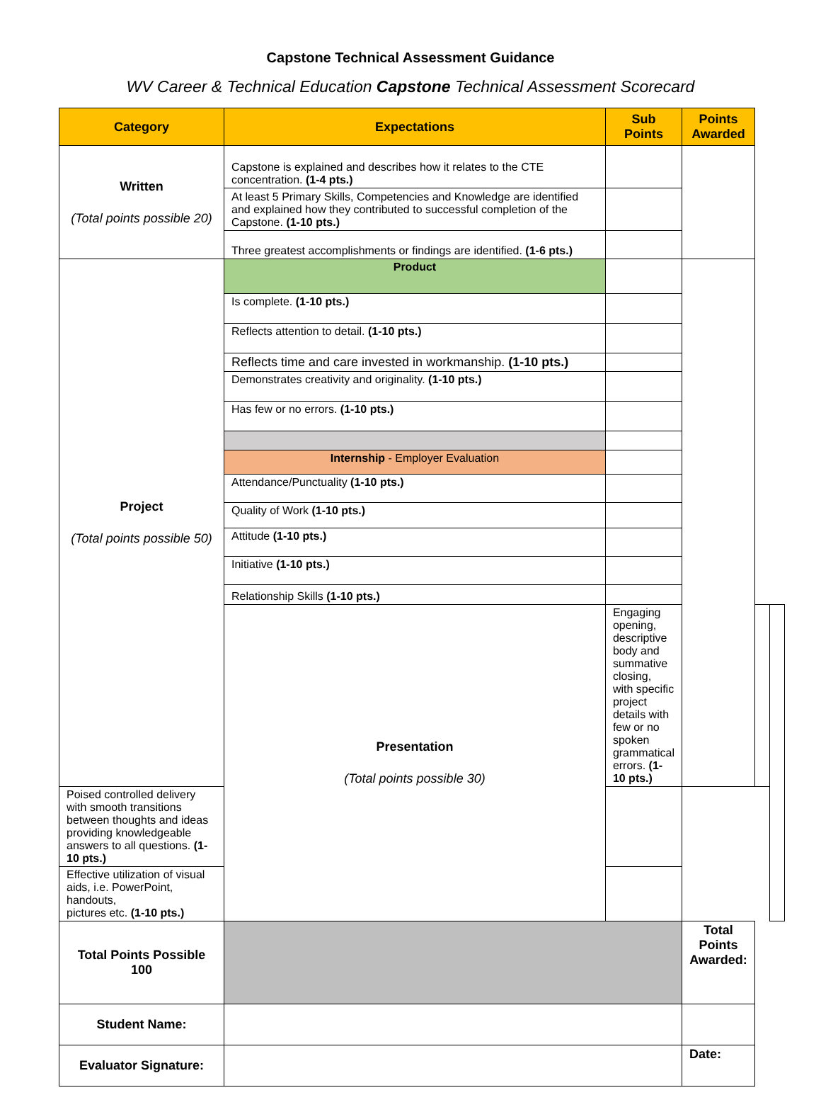Capstone Technical Assessment Guidance
WV Career & Technical Education Capstone Technical Assessment Scorecard
| Category | Expectations | Sub Points | Points Awarded | | |
| --- | --- | --- | --- | --- | --- |
| Written (Total points possible 20) | Capstone is explained and describes how it relates to the CTE concentration. (1-4 pts.) | | | | |
| | At least 5 Primary Skills, Competencies and Knowledge are identified and explained how they contributed to successful completion of the Capstone. (1-10 pts.) | | | | |
| | Three greatest accomplishments or findings are identified. (1-6 pts.) | | | | |
| Project (Total points possible 50) | Product | | | | |
| | Is complete. (1-10 pts.) | | | | |
| | Reflects attention to detail. (1-10 pts.) | | | | |
| | Reflects time and care invested in workmanship. (1-10 pts.) | | | | |
| | Demonstrates creativity and originality. (1-10 pts.) | | | | |
| | Has few or no errors. (1-10 pts.) | | | | |
| | Internship - Employer Evaluation | | | | |
| | Attendance/Punctuality (1-10 pts.) | | | | |
| | Quality of Work (1-10 pts.) | | | | |
| | Attitude (1-10 pts.) | | | | |
| | Initiative (1-10 pts.) | | | | |
| | Relationship Skills (1-10 pts.) | | | | |
| | Presentation (Total points possible 30) | Engaging opening, descriptive body and summative closing, with specific project details with few or no spoken grammatical errors. (1-10 pts.) | | | |
| Poised controlled delivery with smooth transitions between thoughts and ideas providing knowledgeable answers to all questions. (1-10 pts.) | | | | | |
| Effective utilization of visual aids, i.e. PowerPoint, handouts, pictures etc. (1-10 pts.) | | | | | |
| Total Points Possible 100 | | | Total Points Awarded: | | |
| Student Name: | | | | | |
| Evaluator Signature: | | | Date: | | |